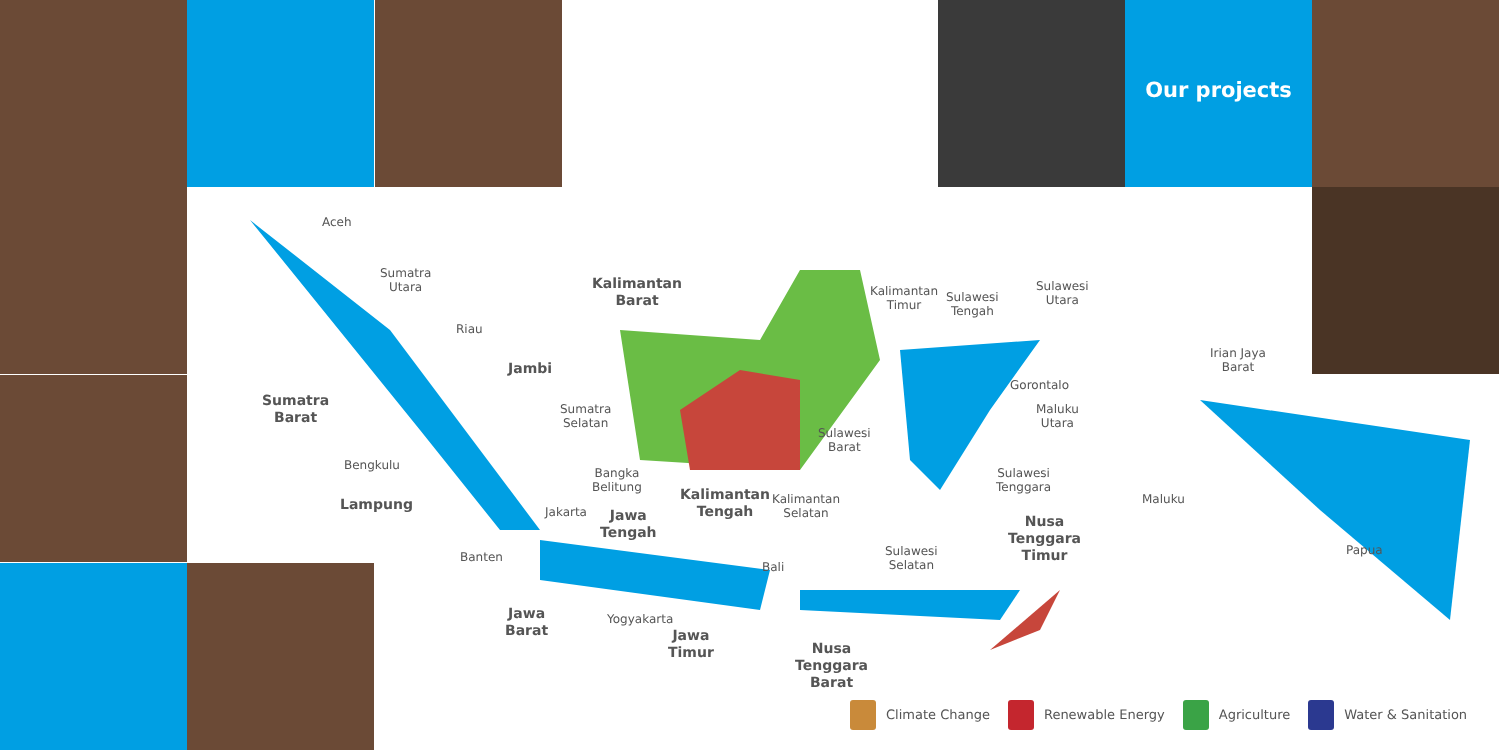Our projects
Aceh
Sumatra
Utara
Riau
Jambi
Sumatra
Barat
Sumatra
Selatan
Bengkulu
Lampung Jakarta
Banten
Kalimantan
Barat
Bangka
Belitung
Kalimantan
Tengah
Jawa
Tengah
Kalimantan
Selatan
Jawa
Barat
Yogyakarta
Jawa
Timur
Bali
Nusa
Tenggara
Barat
Kalimantan
Timur
Sulawesi
Tengah
Sulawesi
Utara
Gorontalo
Maluku
Utara
Sulawesi
Barat
Sulawesi
Tenggara
Maluku
Irian Jaya
Barat
Nusa
Tenggara
Timur
Sulawesi
Selatan
Papua
Climate Change Renewable Energy Agriculture Water & Sanitation